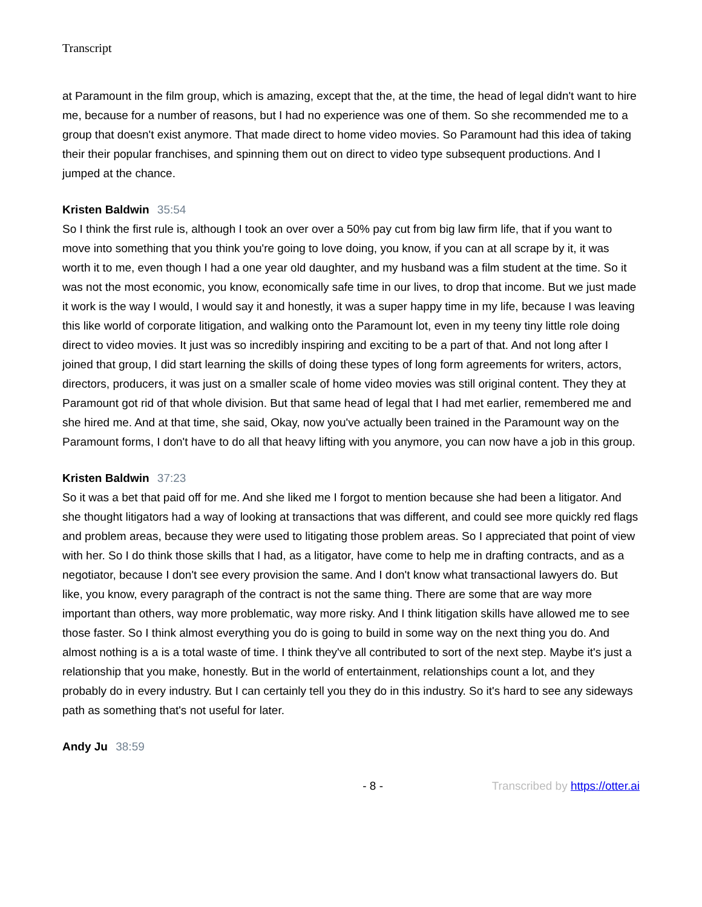Transcript
at Paramount in the film group, which is amazing, except that the, at the time, the head of legal didn't want to hire me, because for a number of reasons, but I had no experience was one of them. So she recommended me to a group that doesn't exist anymore. That made direct to home video movies. So Paramount had this idea of taking their their popular franchises, and spinning them out on direct to video type subsequent productions. And I jumped at the chance.
Kristen Baldwin 35:54
So I think the first rule is, although I took an over over a 50% pay cut from big law firm life, that if you want to move into something that you think you're going to love doing, you know, if you can at all scrape by it, it was worth it to me, even though I had a one year old daughter, and my husband was a film student at the time. So it was not the most economic, you know, economically safe time in our lives, to drop that income. But we just made it work is the way I would, I would say it and honestly, it was a super happy time in my life, because I was leaving this like world of corporate litigation, and walking onto the Paramount lot, even in my teeny tiny little role doing direct to video movies. It just was so incredibly inspiring and exciting to be a part of that. And not long after I joined that group, I did start learning the skills of doing these types of long form agreements for writers, actors, directors, producers, it was just on a smaller scale of home video movies was still original content. They they at Paramount got rid of that whole division. But that same head of legal that I had met earlier, remembered me and she hired me. And at that time, she said, Okay, now you've actually been trained in the Paramount way on the Paramount forms, I don't have to do all that heavy lifting with you anymore, you can now have a job in this group.
Kristen Baldwin 37:23
So it was a bet that paid off for me. And she liked me I forgot to mention because she had been a litigator. And she thought litigators had a way of looking at transactions that was different, and could see more quickly red flags and problem areas, because they were used to litigating those problem areas. So I appreciated that point of view with her. So I do think those skills that I had, as a litigator, have come to help me in drafting contracts, and as a negotiator, because I don't see every provision the same. And I don't know what transactional lawyers do. But like, you know, every paragraph of the contract is not the same thing. There are some that are way more important than others, way more problematic, way more risky. And I think litigation skills have allowed me to see those faster. So I think almost everything you do is going to build in some way on the next thing you do. And almost nothing is a is a total waste of time. I think they've all contributed to sort of the next step. Maybe it's just a relationship that you make, honestly. But in the world of entertainment, relationships count a lot, and they probably do in every industry. But I can certainly tell you they do in this industry. So it's hard to see any sideways path as something that's not useful for later.
Andy Ju 38:59
- 8 - Transcribed by https://otter.ai